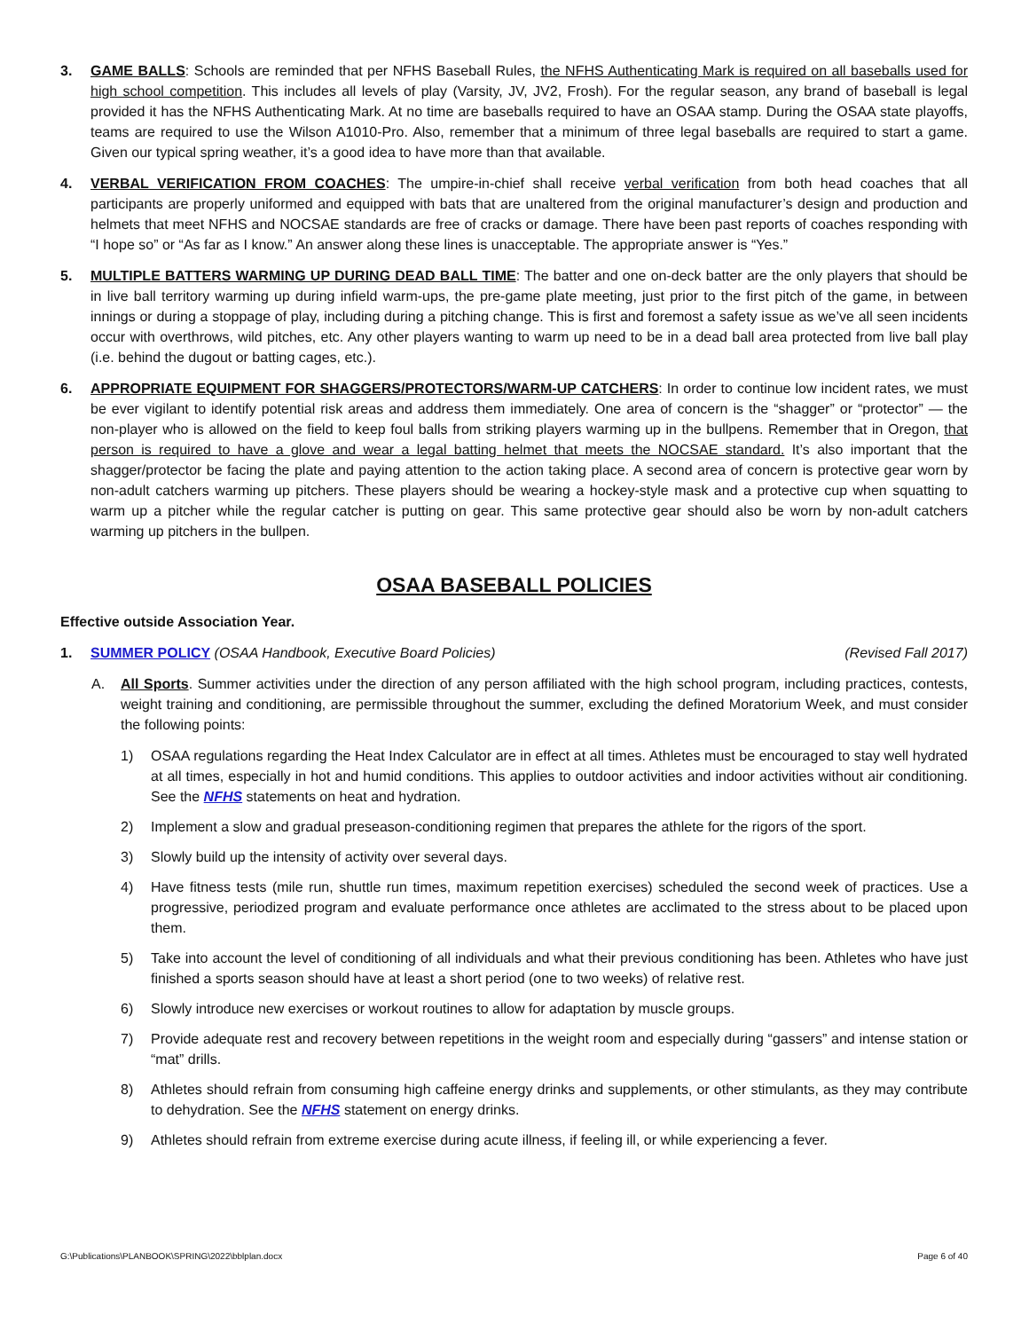3. GAME BALLS: Schools are reminded that per NFHS Baseball Rules, the NFHS Authenticating Mark is required on all baseballs used for high school competition. This includes all levels of play (Varsity, JV, JV2, Frosh). For the regular season, any brand of baseball is legal provided it has the NFHS Authenticating Mark. At no time are baseballs required to have an OSAA stamp. During the OSAA state playoffs, teams are required to use the Wilson A1010-Pro. Also, remember that a minimum of three legal baseballs are required to start a game. Given our typical spring weather, it’s a good idea to have more than that available.
4. VERBAL VERIFICATION FROM COACHES: The umpire-in-chief shall receive verbal verification from both head coaches that all participants are properly uniformed and equipped with bats that are unaltered from the original manufacturer’s design and production and helmets that meet NFHS and NOCSAE standards are free of cracks or damage. There have been past reports of coaches responding with “I hope so” or “As far as I know.” An answer along these lines is unacceptable. The appropriate answer is “Yes.”
5. MULTIPLE BATTERS WARMING UP DURING DEAD BALL TIME: The batter and one on-deck batter are the only players that should be in live ball territory warming up during infield warm-ups, the pre-game plate meeting, just prior to the first pitch of the game, in between innings or during a stoppage of play, including during a pitching change. This is first and foremost a safety issue as we’ve all seen incidents occur with overthrows, wild pitches, etc. Any other players wanting to warm up need to be in a dead ball area protected from live ball play (i.e. behind the dugout or batting cages, etc.).
6. APPROPRIATE EQUIPMENT FOR SHAGGERS/PROTECTORS/WARM-UP CATCHERS: In order to continue low incident rates, we must be ever vigilant to identify potential risk areas and address them immediately. One area of concern is the “shagger” or “protector” — the non-player who is allowed on the field to keep foul balls from striking players warming up in the bullpens. Remember that in Oregon, that person is required to have a glove and wear a legal batting helmet that meets the NOCSAE standard. It’s also important that the shagger/protector be facing the plate and paying attention to the action taking place. A second area of concern is protective gear worn by non-adult catchers warming up pitchers. These players should be wearing a hockey-style mask and a protective cup when squatting to warm up a pitcher while the regular catcher is putting on gear. This same protective gear should also be worn by non-adult catchers warming up pitchers in the bullpen.
OSAA BASEBALL POLICIES
Effective outside Association Year.
1. SUMMER POLICY (OSAA Handbook, Executive Board Policies) (Revised Fall 2017)
A. All Sports. Summer activities under the direction of any person affiliated with the high school program, including practices, contests, weight training and conditioning, are permissible throughout the summer, excluding the defined Moratorium Week, and must consider the following points:
1) OSAA regulations regarding the Heat Index Calculator are in effect at all times. Athletes must be encouraged to stay well hydrated at all times, especially in hot and humid conditions. This applies to outdoor activities and indoor activities without air conditioning. See the NFHS statements on heat and hydration.
2) Implement a slow and gradual preseason-conditioning regimen that prepares the athlete for the rigors of the sport.
3) Slowly build up the intensity of activity over several days.
4) Have fitness tests (mile run, shuttle run times, maximum repetition exercises) scheduled the second week of practices. Use a progressive, periodized program and evaluate performance once athletes are acclimated to the stress about to be placed upon them.
5) Take into account the level of conditioning of all individuals and what their previous conditioning has been. Athletes who have just finished a sports season should have at least a short period (one to two weeks) of relative rest.
6) Slowly introduce new exercises or workout routines to allow for adaptation by muscle groups.
7) Provide adequate rest and recovery between repetitions in the weight room and especially during “gassers” and intense station or “mat” drills.
8) Athletes should refrain from consuming high caffeine energy drinks and supplements, or other stimulants, as they may contribute to dehydration. See the NFHS statement on energy drinks.
9) Athletes should refrain from extreme exercise during acute illness, if feeling ill, or while experiencing a fever.
G:\Publications\PLANBOOK\SPRING\2022\bblplan.docx Page 6 of 40